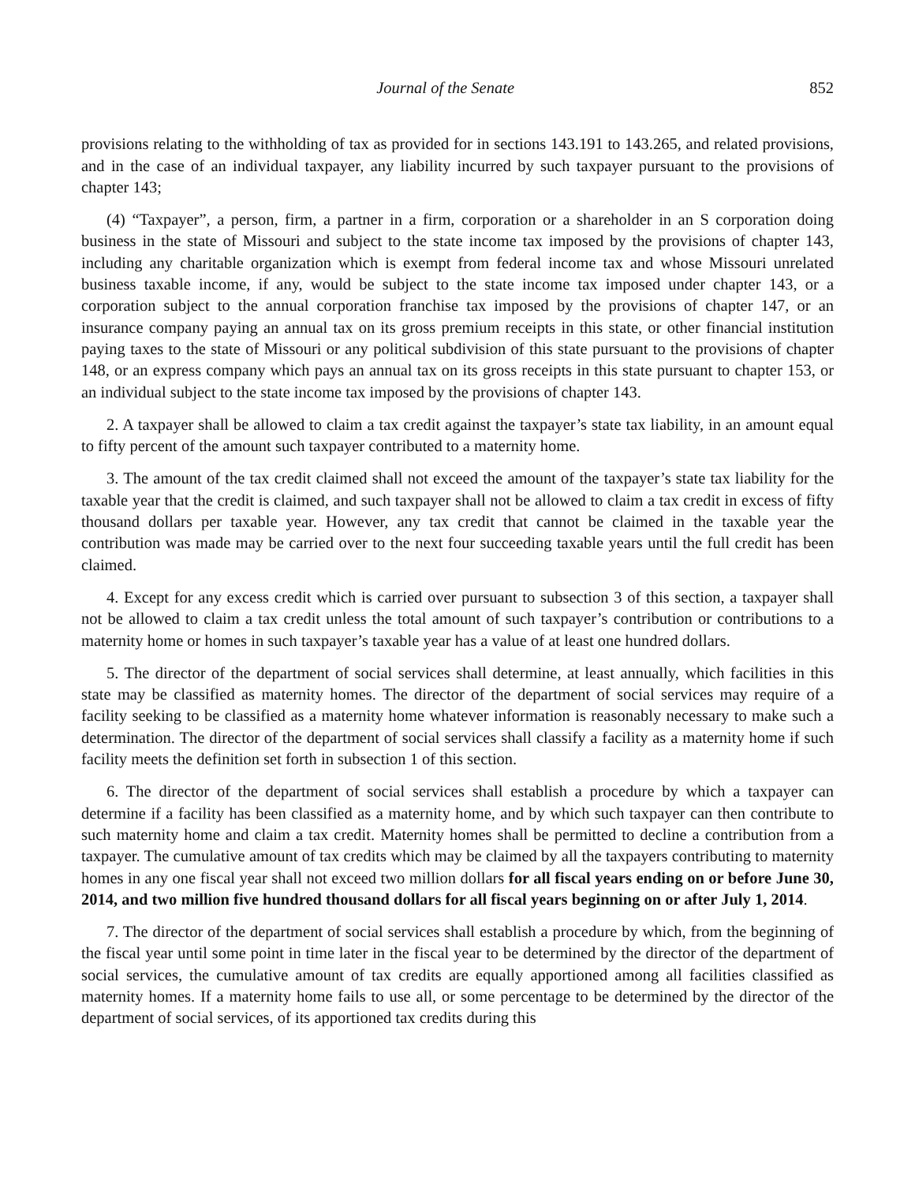Journal of the Senate 852
provisions relating to the withholding of tax as provided for in sections 143.191 to 143.265, and related provisions, and in the case of an individual taxpayer, any liability incurred by such taxpayer pursuant to the provisions of chapter 143;
(4) “Taxpayer”, a person, firm, a partner in a firm, corporation or a shareholder in an S corporation doing business in the state of Missouri and subject to the state income tax imposed by the provisions of chapter 143, including any charitable organization which is exempt from federal income tax and whose Missouri unrelated business taxable income, if any, would be subject to the state income tax imposed under chapter 143, or a corporation subject to the annual corporation franchise tax imposed by the provisions of chapter 147, or an insurance company paying an annual tax on its gross premium receipts in this state, or other financial institution paying taxes to the state of Missouri or any political subdivision of this state pursuant to the provisions of chapter 148, or an express company which pays an annual tax on its gross receipts in this state pursuant to chapter 153, or an individual subject to the state income tax imposed by the provisions of chapter 143.
2. A taxpayer shall be allowed to claim a tax credit against the taxpayer’s state tax liability, in an amount equal to fifty percent of the amount such taxpayer contributed to a maternity home.
3. The amount of the tax credit claimed shall not exceed the amount of the taxpayer’s state tax liability for the taxable year that the credit is claimed, and such taxpayer shall not be allowed to claim a tax credit in excess of fifty thousand dollars per taxable year. However, any tax credit that cannot be claimed in the taxable year the contribution was made may be carried over to the next four succeeding taxable years until the full credit has been claimed.
4. Except for any excess credit which is carried over pursuant to subsection 3 of this section, a taxpayer shall not be allowed to claim a tax credit unless the total amount of such taxpayer’s contribution or contributions to a maternity home or homes in such taxpayer’s taxable year has a value of at least one hundred dollars.
5. The director of the department of social services shall determine, at least annually, which facilities in this state may be classified as maternity homes. The director of the department of social services may require of a facility seeking to be classified as a maternity home whatever information is reasonably necessary to make such a determination. The director of the department of social services shall classify a facility as a maternity home if such facility meets the definition set forth in subsection 1 of this section.
6. The director of the department of social services shall establish a procedure by which a taxpayer can determine if a facility has been classified as a maternity home, and by which such taxpayer can then contribute to such maternity home and claim a tax credit. Maternity homes shall be permitted to decline a contribution from a taxpayer. The cumulative amount of tax credits which may be claimed by all the taxpayers contributing to maternity homes in any one fiscal year shall not exceed two million dollars for all fiscal years ending on or before June 30, 2014, and two million five hundred thousand dollars for all fiscal years beginning on or after July 1, 2014.
7. The director of the department of social services shall establish a procedure by which, from the beginning of the fiscal year until some point in time later in the fiscal year to be determined by the director of the department of social services, the cumulative amount of tax credits are equally apportioned among all facilities classified as maternity homes. If a maternity home fails to use all, or some percentage to be determined by the director of the department of social services, of its apportioned tax credits during this